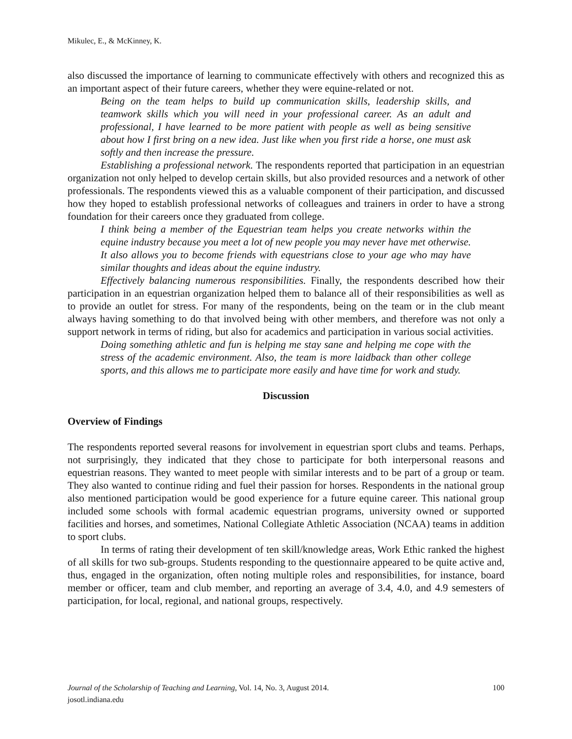Mikulec, E., & McKinney, K.
also discussed the importance of learning to communicate effectively with others and recognized this as an important aspect of their future careers, whether they were equine-related or not.
Being on the team helps to build up communication skills, leadership skills, and teamwork skills which you will need in your professional career. As an adult and professional, I have learned to be more patient with people as well as being sensitive about how I first bring on a new idea. Just like when you first ride a horse, one must ask softly and then increase the pressure.
Establishing a professional network. The respondents reported that participation in an equestrian organization not only helped to develop certain skills, but also provided resources and a network of other professionals. The respondents viewed this as a valuable component of their participation, and discussed how they hoped to establish professional networks of colleagues and trainers in order to have a strong foundation for their careers once they graduated from college.
I think being a member of the Equestrian team helps you create networks within the equine industry because you meet a lot of new people you may never have met otherwise. It also allows you to become friends with equestrians close to your age who may have similar thoughts and ideas about the equine industry.
Effectively balancing numerous responsibilities. Finally, the respondents described how their participation in an equestrian organization helped them to balance all of their responsibilities as well as to provide an outlet for stress. For many of the respondents, being on the team or in the club meant always having something to do that involved being with other members, and therefore was not only a support network in terms of riding, but also for academics and participation in various social activities.
Doing something athletic and fun is helping me stay sane and helping me cope with the stress of the academic environment. Also, the team is more laidback than other college sports, and this allows me to participate more easily and have time for work and study.
Discussion
Overview of Findings
The respondents reported several reasons for involvement in equestrian sport clubs and teams. Perhaps, not surprisingly, they indicated that they chose to participate for both interpersonal reasons and equestrian reasons. They wanted to meet people with similar interests and to be part of a group or team. They also wanted to continue riding and fuel their passion for horses. Respondents in the national group also mentioned participation would be good experience for a future equine career. This national group included some schools with formal academic equestrian programs, university owned or supported facilities and horses, and sometimes, National Collegiate Athletic Association (NCAA) teams in addition to sport clubs.
In terms of rating their development of ten skill/knowledge areas, Work Ethic ranked the highest of all skills for two sub-groups. Students responding to the questionnaire appeared to be quite active and, thus, engaged in the organization, often noting multiple roles and responsibilities, for instance, board member or officer, team and club member, and reporting an average of 3.4, 4.0, and 4.9 semesters of participation, for local, regional, and national groups, respectively.
100 Journal of the Scholarship of Teaching and Learning, Vol. 14, No. 3, August 2014.
josotl.indiana.edu